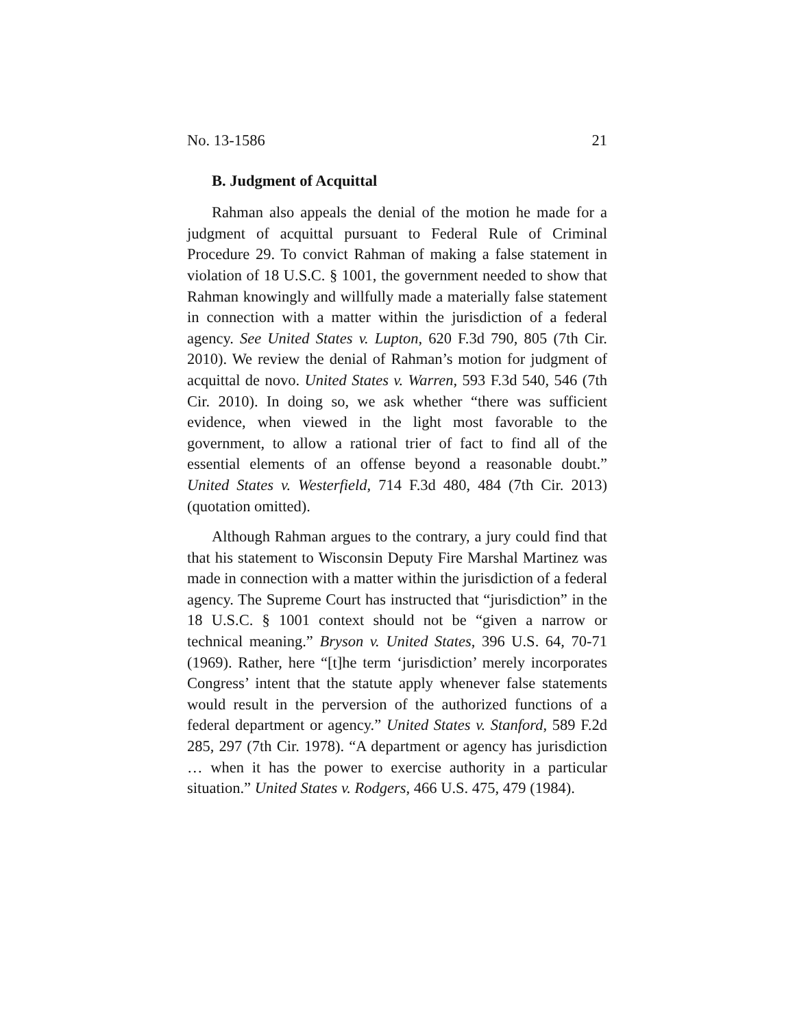No. 13-1586 21
B. Judgment of Acquittal
Rahman also appeals the denial of the motion he made for a judgment of acquittal pursuant to Federal Rule of Criminal Procedure 29. To convict Rahman of making a false statement in violation of 18 U.S.C. § 1001, the government needed to show that Rahman knowingly and willfully made a materially false statement in connection with a matter within the jurisdiction of a federal agency. See United States v. Lupton, 620 F.3d 790, 805 (7th Cir. 2010). We review the denial of Rahman’s motion for judgment of acquittal de novo. United States v. Warren, 593 F.3d 540, 546 (7th Cir. 2010). In doing so, we ask whether “there was sufficient evidence, when viewed in the light most favorable to the government, to allow a rational trier of fact to find all of the essential elements of an offense beyond a reasonable doubt.” United States v. Westerfield, 714 F.3d 480, 484 (7th Cir. 2013) (quotation omitted).
Although Rahman argues to the contrary, a jury could find that that his statement to Wisconsin Deputy Fire Marshal Martinez was made in connection with a matter within the jurisdiction of a federal agency. The Supreme Court has instructed that “jurisdiction” in the 18 U.S.C. § 1001 context should not be “given a narrow or technical meaning.” Bryson v. United States, 396 U.S. 64, 70-71 (1969). Rather, here “[t]he term ‘jurisdiction’ merely incorporates Congress’ intent that the statute apply whenever false statements would result in the perversion of the authorized functions of a federal department or agency.” United States v. Stanford, 589 F.2d 285, 297 (7th Cir. 1978). “A department or agency has jurisdiction … when it has the power to exercise authority in a particular situation.” United States v. Rodgers, 466 U.S. 475, 479 (1984).